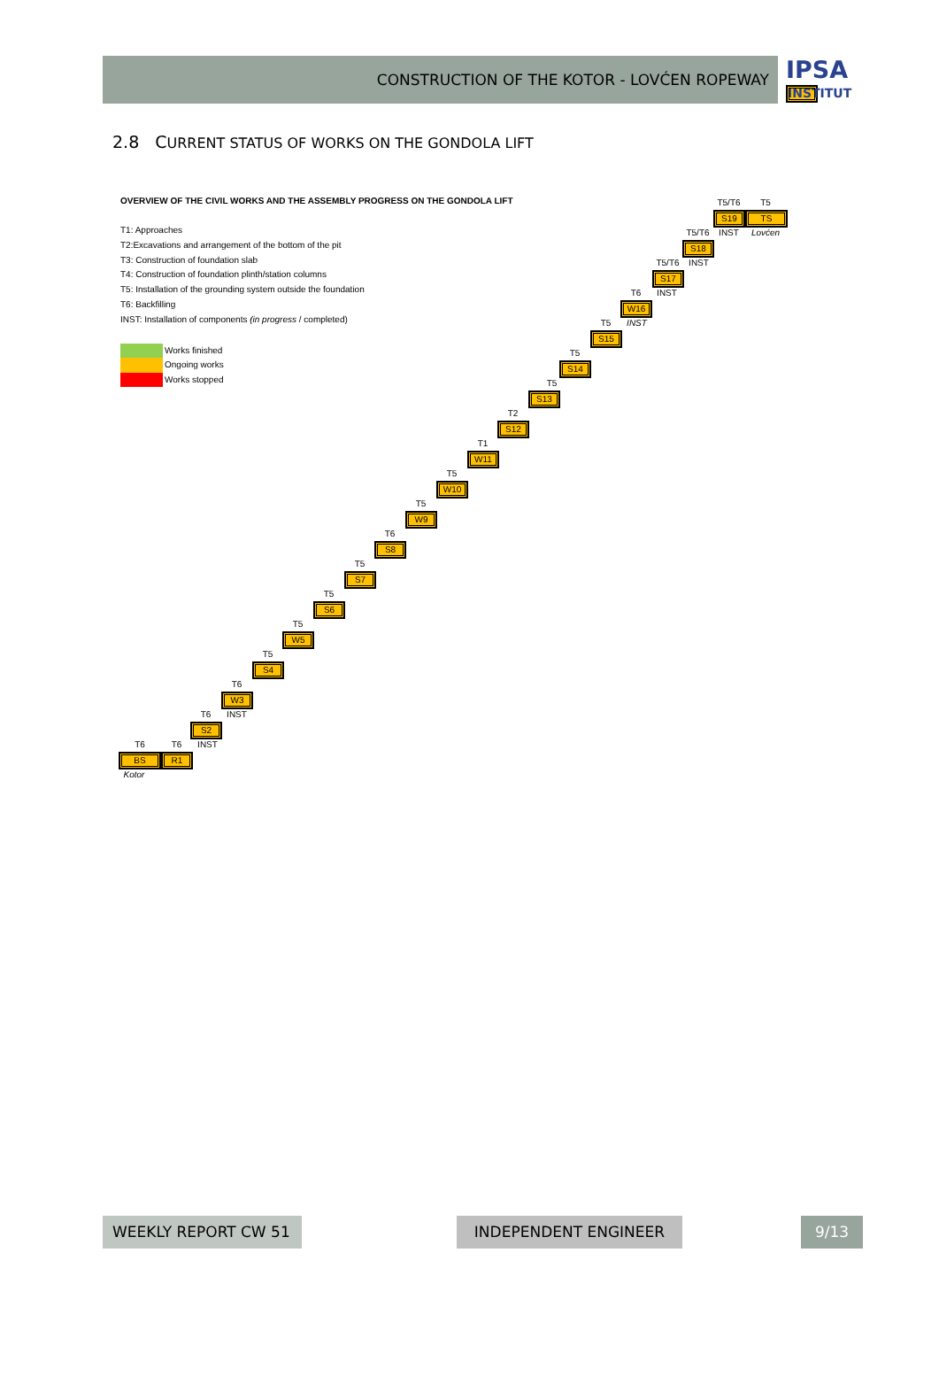CONSTRUCTION OF THE KOTOR - LOVĆEN ROPEWAY
IPSA
INSTITUT
2.8 CURRENT STATUS OF WORKS ON THE GONDOLA LIFT
OVERVIEW OF THE CIVIL WORKS AND THE ASSEMBLY PROGRESS ON THE GONDOLA LIFT
T1: Approaches
T2:Excavations and arrangement of the bottom of the pit
T3: Construction of foundation slab
T4: Construction of foundation plinth/station columns
T5: Installation of the grounding system outside the foundation
T6: Backfilling
INST: Installation of components (in progress / completed)
Works finished
Ongoing works
Works stopped
T5/T6 T5
S19 TS
T5/T6 INST Lovćen
S18
T5/T6 INST
S17
T6 INST
W16
T5 INST
S15
T5
S14
T5
S13
T2
S12
T1
W11
T5
W10
T5
W9
T6
S8
T5
S7
T5
S6
T5
W5
T5
S4
T6
W3
T6 INST
S2
T6 T6 INST
BS R1
Kotor
WEEKLY REPORT CW 51 INDEPENDENT ENGINEER 9/13